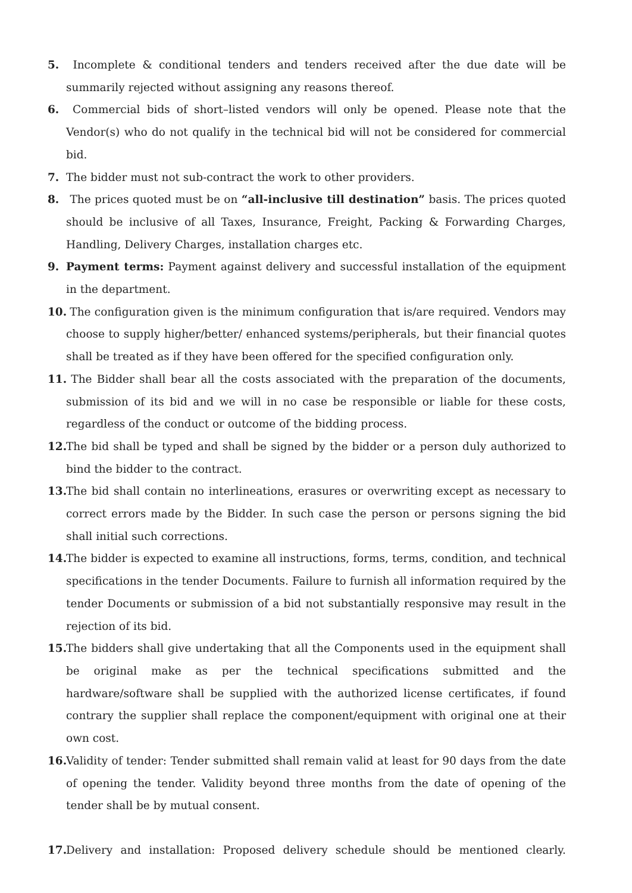5. Incomplete & conditional tenders and tenders received after the due date will be summarily rejected without assigning any reasons thereof.
6. Commercial bids of short–listed vendors will only be opened. Please note that the Vendor(s) who do not qualify in the technical bid will not be considered for commercial bid.
7. The bidder must not sub-contract the work to other providers.
8. The prices quoted must be on “all-inclusive till destination” basis. The prices quoted should be inclusive of all Taxes, Insurance, Freight, Packing & Forwarding Charges, Handling, Delivery Charges, installation charges etc.
9. Payment terms: Payment against delivery and successful installation of the equipment in the department.
10. The configuration given is the minimum configuration that is/are required. Vendors may choose to supply higher/better/ enhanced systems/peripherals, but their financial quotes shall be treated as if they have been offered for the specified configuration only.
11. The Bidder shall bear all the costs associated with the preparation of the documents, submission of its bid and we will in no case be responsible or liable for these costs, regardless of the conduct or outcome of the bidding process.
12. The bid shall be typed and shall be signed by the bidder or a person duly authorized to bind the bidder to the contract.
13. The bid shall contain no interlineations, erasures or overwriting except as necessary to correct errors made by the Bidder. In such case the person or persons signing the bid shall initial such corrections.
14. The bidder is expected to examine all instructions, forms, terms, condition, and technical specifications in the tender Documents. Failure to furnish all information required by the tender Documents or submission of a bid not substantially responsive may result in the rejection of its bid.
15. The bidders shall give undertaking that all the Components used in the equipment shall be original make as per the technical specifications submitted and the hardware/software shall be supplied with the authorized license certificates, if found contrary the supplier shall replace the component/equipment with original one at their own cost.
16. Validity of tender: Tender submitted shall remain valid at least for 90 days from the date of opening the tender. Validity beyond three months from the date of opening of the tender shall be by mutual consent.
17. Delivery and installation: Proposed delivery schedule should be mentioned clearly.